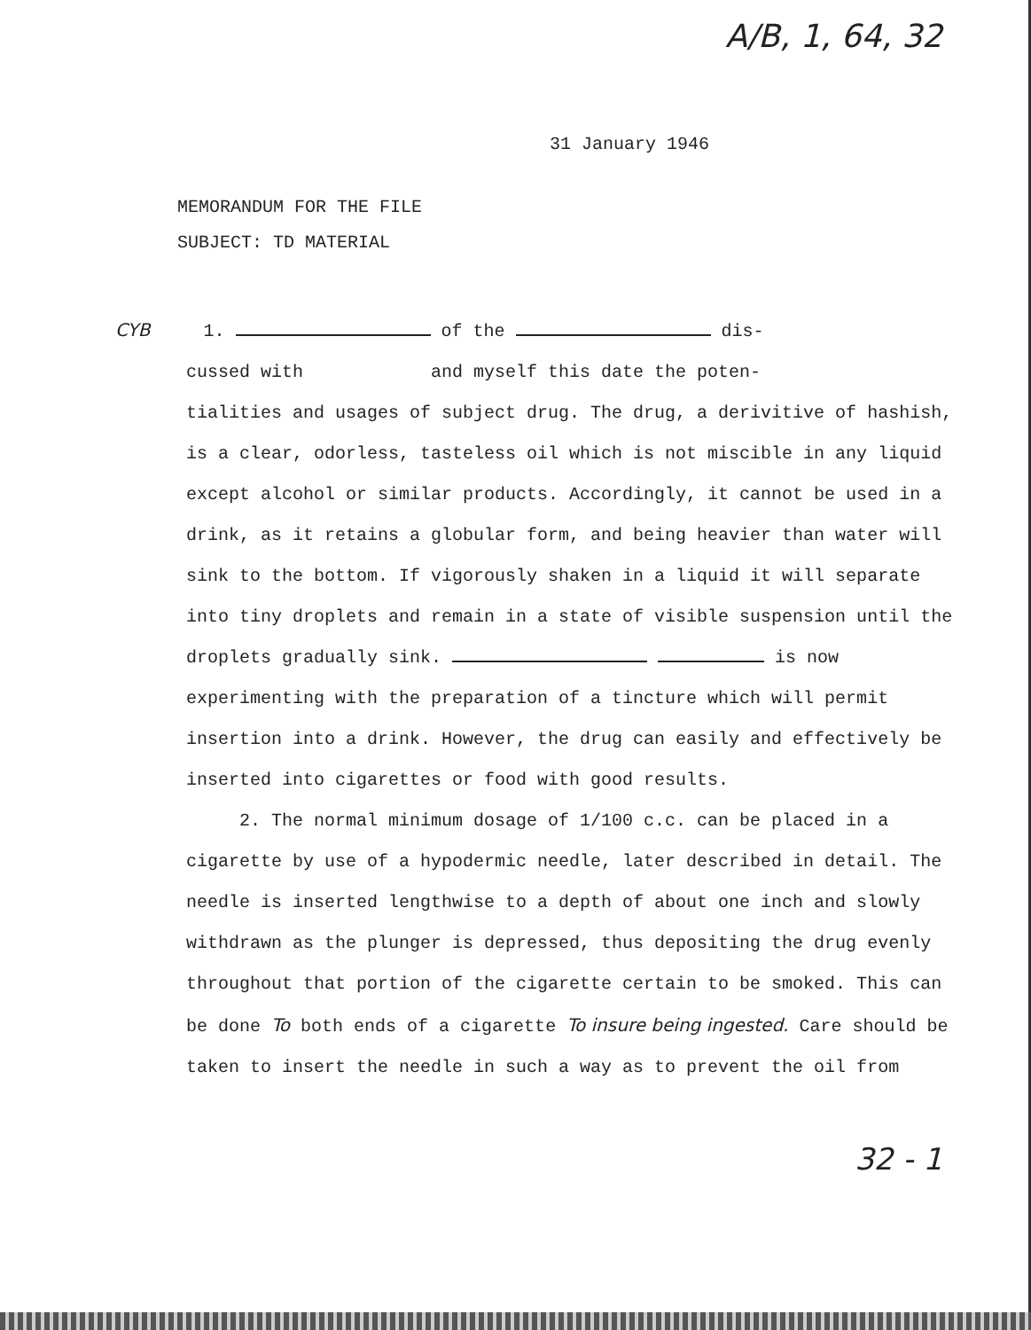A/B, 1, 64, 32
31 January 1946
MEMORANDUM FOR THE FILE
SUBJECT: TD MATERIAL
CYB 1. of the dis-
cussed with and myself this date the poten-
tialities and usages of subject drug. The drug, a derivitive of hashish, is a clear, odorless, tasteless oil which is not miscible in any liquid except alcohol or similar products. Accordingly, it cannot be used in a drink, as it retains a globular form, and being heavier than water will sink to the bottom. If vigorously shaken in a liquid it will separate into tiny droplets and remain in a state of visible suspension until the droplets gradually sink. is now experimenting with the preparation of a tincture which will permit insertion into a drink. However, the drug can easily and effectively be inserted into cigarettes or food with good results.
2. The normal minimum dosage of 1/100 c.c. can be placed in a cigarette by use of a hypodermic needle, later described in detail. The needle is inserted lengthwise to a depth of about one inch and slowly withdrawn as the plunger is depressed, thus depositing the drug evenly throughout that portion of the cigarette certain to be smoked. This can be done To both ends of a cigarette To insure being ingested. Care should be taken to insert the needle in such a way as to prevent the oil from
32 - 1